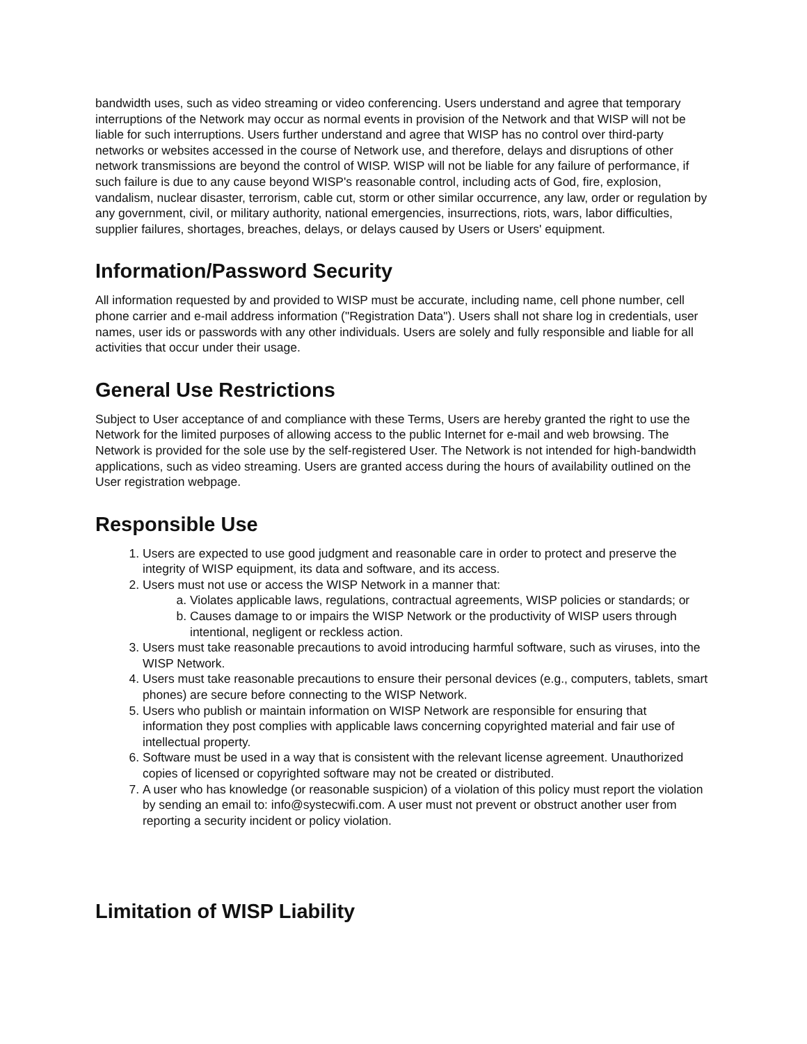bandwidth uses, such as video streaming or video conferencing. Users understand and agree that temporary interruptions of the Network may occur as normal events in provision of the Network and that WISP will not be liable for such interruptions. Users further understand and agree that WISP has no control over third-party networks or websites accessed in the course of Network use, and therefore, delays and disruptions of other network transmissions are beyond the control of WISP. WISP will not be liable for any failure of performance, if such failure is due to any cause beyond WISP's reasonable control, including acts of God, fire, explosion, vandalism, nuclear disaster, terrorism, cable cut, storm or other similar occurrence, any law, order or regulation by any government, civil, or military authority, national emergencies, insurrections, riots, wars, labor difficulties, supplier failures, shortages, breaches, delays, or delays caused by Users or Users' equipment.
Information/Password Security
All information requested by and provided to WISP must be accurate, including name, cell phone number, cell phone carrier and e-mail address information ("Registration Data"). Users shall not share log in credentials, user names, user ids or passwords with any other individuals. Users are solely and fully responsible and liable for all activities that occur under their usage.
General Use Restrictions
Subject to User acceptance of and compliance with these Terms, Users are hereby granted the right to use the Network for the limited purposes of allowing access to the public Internet for e-mail and web browsing. The Network is provided for the sole use by the self-registered User. The Network is not intended for high-bandwidth applications, such as video streaming. Users are granted access during the hours of availability outlined on the User registration webpage.
Responsible Use
1. Users are expected to use good judgment and reasonable care in order to protect and preserve the integrity of WISP equipment, its data and software, and its access.
2. Users must not use or access the WISP Network in a manner that:
a. Violates applicable laws, regulations, contractual agreements, WISP policies or standards; or
b. Causes damage to or impairs the WISP Network or the productivity of WISP users through intentional, negligent or reckless action.
3. Users must take reasonable precautions to avoid introducing harmful software, such as viruses, into the WISP Network.
4. Users must take reasonable precautions to ensure their personal devices (e.g., computers, tablets, smart phones) are secure before connecting to the WISP Network.
5. Users who publish or maintain information on WISP Network are responsible for ensuring that information they post complies with applicable laws concerning copyrighted material and fair use of intellectual property.
6. Software must be used in a way that is consistent with the relevant license agreement. Unauthorized copies of licensed or copyrighted software may not be created or distributed.
7. A user who has knowledge (or reasonable suspicion) of a violation of this policy must report the violation by sending an email to: info@systecwifi.com. A user must not prevent or obstruct another user from reporting a security incident or policy violation.
Limitation of WISP Liability